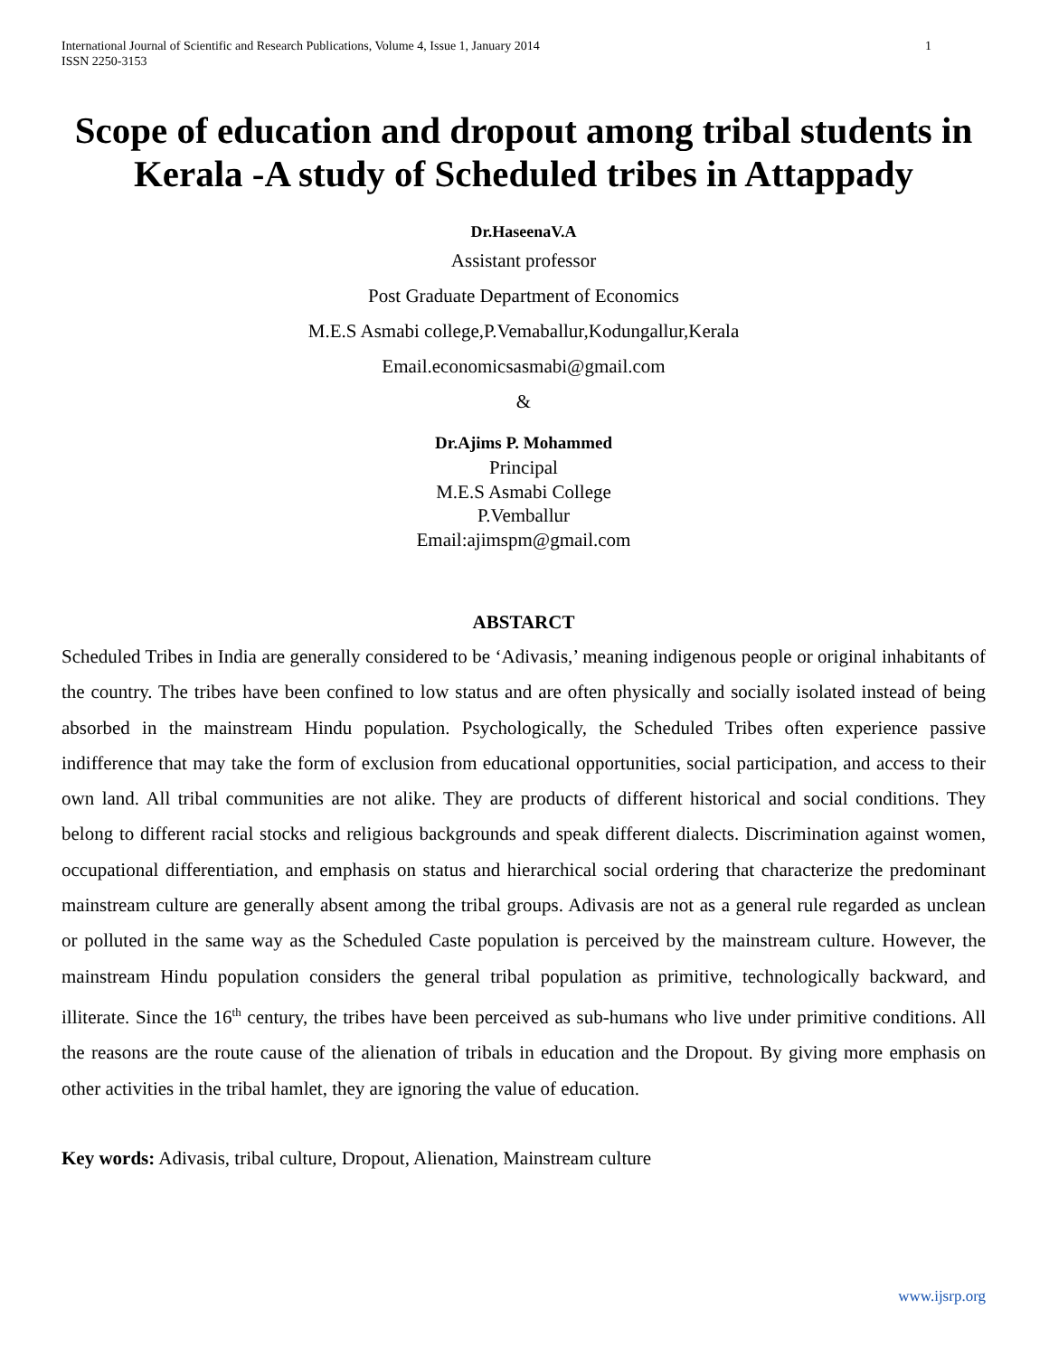International Journal of Scientific and Research Publications, Volume 4, Issue 1, January 2014
ISSN 2250-3153
1
Scope of education and dropout among tribal students in Kerala -A study of Scheduled tribes in Attappady
Dr.HaseenaV.A
Assistant professor
Post Graduate Department of Economics
M.E.S Asmabi college,P.Vemaballur,Kodungallur,Kerala
Email.economicsasmabi@gmail.com
&
Dr.Ajims P. Mohammed
Principal
M.E.S Asmabi College
P.Vemballur
Email:ajimspm@gmail.com
ABSTARCT
Scheduled Tribes in India are generally considered to be ‘Adivasis,’ meaning indigenous people or original inhabitants of the country. The tribes have been confined to low status and are often physically and socially isolated instead of being absorbed in the mainstream Hindu population. Psychologically, the Scheduled Tribes often experience passive indifference that may take the form of exclusion from educational opportunities, social participation, and access to their own land. All tribal communities are not alike. They are products of different historical and social conditions. They belong to different racial stocks and religious backgrounds and speak different dialects. Discrimination against women, occupational differentiation, and emphasis on status and hierarchical social ordering that characterize the predominant mainstream culture are generally absent among the tribal groups. Adivasis are not as a general rule regarded as unclean or polluted in the same way as the Scheduled Caste population is perceived by the mainstream culture. However, the mainstream Hindu population considers the general tribal population as primitive, technologically backward, and illiterate. Since the 16<sup>th</sup> century, the tribes have been perceived as sub-humans who live under primitive conditions. All the reasons are the route cause of the alienation of tribals in education and the Dropout. By giving more emphasis on other activities in the tribal hamlet, they are ignoring the value of education.
Key words: Adivasis, tribal culture, Dropout, Alienation, Mainstream culture
www.ijsrp.org